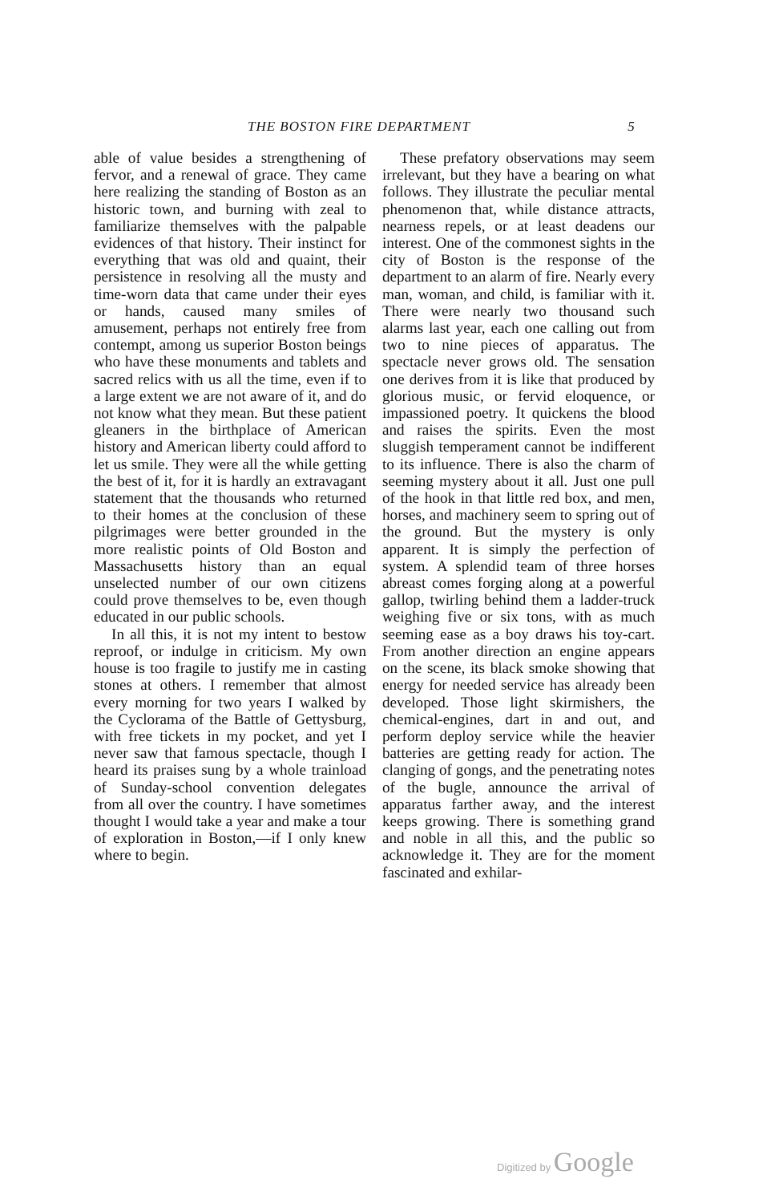THE BOSTON FIRE DEPARTMENT 5
able of value besides a strengthening of fervor, and a renewal of grace. They came here realizing the standing of Boston as an historic town, and burning with zeal to familiarize themselves with the palpable evidences of that history. Their instinct for everything that was old and quaint, their persistence in resolving all the musty and time-worn data that came under their eyes or hands, caused many smiles of amusement, perhaps not entirely free from contempt, among us superior Boston beings who have these monuments and tablets and sacred relics with us all the time, even if to a large extent we are not aware of it, and do not know what they mean. But these patient gleaners in the birthplace of American history and American liberty could afford to let us smile. They were all the while getting the best of it, for it is hardly an extravagant statement that the thousands who returned to their homes at the conclusion of these pilgrimages were better grounded in the more realistic points of Old Boston and Massachusetts history than an equal unselected number of our own citizens could prove themselves to be, even though educated in our public schools.
In all this, it is not my intent to bestow reproof, or indulge in criticism. My own house is too fragile to justify me in casting stones at others. I remember that almost every morning for two years I walked by the Cyclorama of the Battle of Gettysburg, with free tickets in my pocket, and yet I never saw that famous spectacle, though I heard its praises sung by a whole trainload of Sunday-school convention delegates from all over the country. I have sometimes thought I would take a year and make a tour of exploration in Boston,—if I only knew where to begin.
These prefatory observations may seem irrelevant, but they have a bearing on what follows. They illustrate the peculiar mental phenomenon that, while distance attracts, nearness repels, or at least deadens our interest. One of the commonest sights in the city of Boston is the response of the department to an alarm of fire. Nearly every man, woman, and child, is familiar with it. There were nearly two thousand such alarms last year, each one calling out from two to nine pieces of apparatus. The spectacle never grows old. The sensation one derives from it is like that produced by glorious music, or fervid eloquence, or impassioned poetry. It quickens the blood and raises the spirits. Even the most sluggish temperament cannot be indifferent to its influence. There is also the charm of seeming mystery about it all. Just one pull of the hook in that little red box, and men, horses, and machinery seem to spring out of the ground. But the mystery is only apparent. It is simply the perfection of system. A splendid team of three horses abreast comes forging along at a powerful gallop, twirling behind them a ladder-truck weighing five or six tons, with as much seeming ease as a boy draws his toy-cart. From another direction an engine appears on the scene, its black smoke showing that energy for needed service has already been developed. Those light skirmishers, the chemical-engines, dart in and out, and perform deploy service while the heavier batteries are getting ready for action. The clanging of gongs, and the penetrating notes of the bugle, announce the arrival of apparatus farther away, and the interest keeps growing. There is something grand and noble in all this, and the public so acknowledge it. They are for the moment fascinated and exhilar-
Digitized by Google